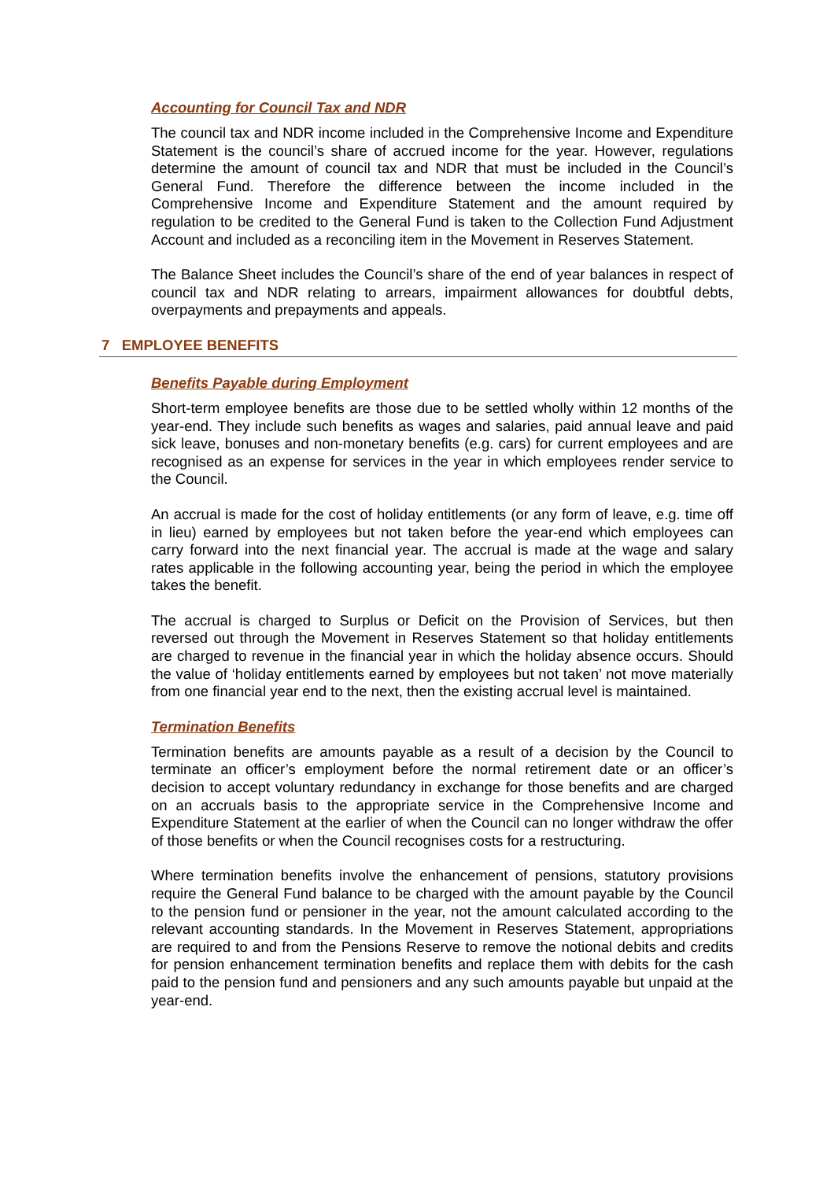Accounting for Council Tax and NDR
The council tax and NDR income included in the Comprehensive Income and Expenditure Statement is the council’s share of accrued income for the year. However, regulations determine the amount of council tax and NDR that must be included in the Council’s General Fund. Therefore the difference between the income included in the Comprehensive Income and Expenditure Statement and the amount required by regulation to be credited to the General Fund is taken to the Collection Fund Adjustment Account and included as a reconciling item in the Movement in Reserves Statement.
The Balance Sheet includes the Council’s share of the end of year balances in respect of council tax and NDR relating to arrears, impairment allowances for doubtful debts, overpayments and prepayments and appeals.
7 EMPLOYEE BENEFITS
Benefits Payable during Employment
Short-term employee benefits are those due to be settled wholly within 12 months of the year-end. They include such benefits as wages and salaries, paid annual leave and paid sick leave, bonuses and non-monetary benefits (e.g. cars) for current employees and are recognised as an expense for services in the year in which employees render service to the Council.
An accrual is made for the cost of holiday entitlements (or any form of leave, e.g. time off in lieu) earned by employees but not taken before the year-end which employees can carry forward into the next financial year. The accrual is made at the wage and salary rates applicable in the following accounting year, being the period in which the employee takes the benefit.
The accrual is charged to Surplus or Deficit on the Provision of Services, but then reversed out through the Movement in Reserves Statement so that holiday entitlements are charged to revenue in the financial year in which the holiday absence occurs. Should the value of ‘holiday entitlements earned by employees but not taken’ not move materially from one financial year end to the next, then the existing accrual level is maintained.
Termination Benefits
Termination benefits are amounts payable as a result of a decision by the Council to terminate an officer’s employment before the normal retirement date or an officer’s decision to accept voluntary redundancy in exchange for those benefits and are charged on an accruals basis to the appropriate service in the Comprehensive Income and Expenditure Statement at the earlier of when the Council can no longer withdraw the offer of those benefits or when the Council recognises costs for a restructuring.
Where termination benefits involve the enhancement of pensions, statutory provisions require the General Fund balance to be charged with the amount payable by the Council to the pension fund or pensioner in the year, not the amount calculated according to the relevant accounting standards. In the Movement in Reserves Statement, appropriations are required to and from the Pensions Reserve to remove the notional debits and credits for pension enhancement termination benefits and replace them with debits for the cash paid to the pension fund and pensioners and any such amounts payable but unpaid at the year-end.